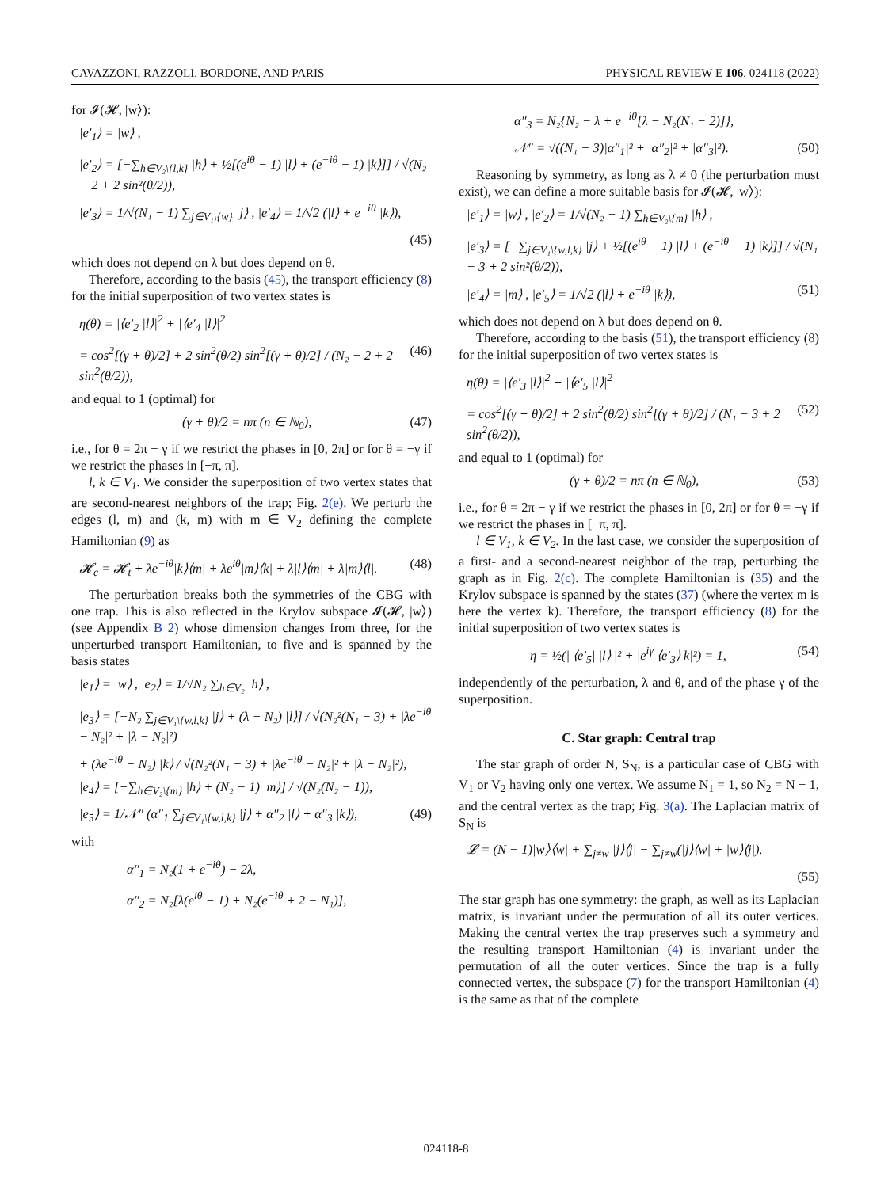CAVAZZONI, RAZZOLI, BORDONE, AND PARIS PHYSICAL REVIEW E 106, 024118 (2022)
for 𝓘(𝓗, |w⟩):
|e′<sub>1</sub>⟩ = |w⟩ ,
|e′<sub>2</sub>⟩ = [−∑<sub>h∈V₂\{l,k}</sub> |h⟩ + ½[(e<sup>iθ</sup> − 1) |l⟩ + (e<sup>−iθ</sup> − 1) |k⟩]] / √(N₂ − 2 + 2 sin²(θ/2)),
|e′<sub>3</sub>⟩ = 1/√(N₁ − 1) ∑<sub>j∈V₁\{w}</sub> |j⟩ , |e′<sub>4</sub>⟩ = 1/√2 (|l⟩ + e<sup>−iθ</sup> |k⟩),
(45)
which does not depend on λ but does depend on θ.
Therefore, according to the basis (45), the transport efficiency (8) for the initial superposition of two vertex states is
η(θ) = |⟨e′<sub>2</sub> |l⟩|<sup>2</sup> + |⟨e′<sub>4</sub> |l⟩|<sup>2</sup>
= cos<sup>2</sup>[(γ + θ)/2] + 2 sin<sup>2</sup>(θ/2) sin<sup>2</sup>[(γ + θ)/2] / (N₂ − 2 + 2 sin<sup>2</sup>(θ/2)), (46)
and equal to 1 (optimal) for
(γ + θ)/2 = nπ (n ∈ ℕ<sub>0</sub>), (47)
i.e., for θ = 2π − γ if we restrict the phases in [0, 2π] or for θ = −γ if we restrict the phases in [−π, π].
l, k ∈ V<sub>1</sub>. We consider the superposition of two vertex states that are second-nearest neighbors of the trap; Fig. 2(e). We perturb the edges (l, m) and (k, m) with m ∈ V<sub>2</sub> defining the complete Hamiltonian (9) as
𝓗<sub>c</sub> = 𝓗<sub>t</sub> + λe<sup>−iθ</sup>|k⟩⟨m| + λe<sup>iθ</sup>|m⟩⟨k| + λ|l⟩⟨m| + λ|m⟩⟨l|. (48)
The perturbation breaks both the symmetries of the CBG with one trap. This is also reflected in the Krylov subspace 𝓘(𝓗, |w⟩) (see Appendix B 2) whose dimension changes from three, for the unperturbed transport Hamiltonian, to five and is spanned by the basis states
|e<sub>1</sub>⟩ = |w⟩ , |e<sub>2</sub>⟩ = 1/√N₂ ∑<sub>h∈V₂</sub> |h⟩ ,
|e<sub>3</sub>⟩ = [−N₂ ∑<sub>j∈V₁\{w,l,k}</sub> |j⟩ + (λ − N₂) |l⟩] / √(N₂²(N₁ − 3) + |λe<sup>−iθ</sup> − N₂|² + |λ − N₂|²)
+ (λe<sup>−iθ</sup> − N₂) |k⟩ / √(N₂²(N₁ − 3) + |λe<sup>−iθ</sup> − N₂|² + |λ − N₂|²),
|e<sub>4</sub>⟩ = [−∑<sub>h∈V₂\{m}</sub> |h⟩ + (N₂ − 1) |m⟩] / √(N₂(N₂ − 1)),
|e<sub>5</sub>⟩ = 1/𝒩″ (α″<sub>1</sub> ∑<sub>j∈V₁\{w,l,k}</sub> |j⟩ + α″<sub>2</sub> |l⟩ + α″<sub>3</sub> |k⟩), (49)
with
α″<sub>1</sub> = N₂(1 + e<sup>−iθ</sup>) − 2λ,
α″<sub>2</sub> = N₂[λ(e<sup>iθ</sup> − 1) + N₂(e<sup>−iθ</sup> + 2 − N₁)],
α″<sub>3</sub> = N₂{N₂ − λ + e<sup>−iθ</sup>[λ − N₂(N₁ − 2)]},
𝒩″ = √((N₁ − 3)|α″<sub>1</sub>|² + |α″<sub>2</sub>|² + |α″<sub>3</sub>|²). (50)
Reasoning by symmetry, as long as λ ≠ 0 (the perturbation must exist), we can define a more suitable basis for 𝓘(𝓗, |w⟩):
|e′<sub>1</sub>⟩ = |w⟩ , |e′<sub>2</sub>⟩ = 1/√(N₂ − 1) ∑<sub>h∈V₂\{m}</sub> |h⟩ ,
|e′<sub>3</sub>⟩ = [−∑<sub>j∈V₁\{w,l,k}</sub> |j⟩ + ½[(e<sup>iθ</sup> − 1) |l⟩ + (e<sup>−iθ</sup> − 1) |k⟩]] / √(N₁ − 3 + 2 sin²(θ/2)),
|e′<sub>4</sub>⟩ = |m⟩ , |e′<sub>5</sub>⟩ = 1/√2 (|l⟩ + e<sup>−iθ</sup> |k⟩), (51)
which does not depend on λ but does depend on θ.
Therefore, according to the basis (51), the transport efficiency (8) for the initial superposition of two vertex states is
η(θ) = |⟨e′<sub>3</sub> |l⟩|<sup>2</sup> + |⟨e′<sub>5</sub> |l⟩|<sup>2</sup>
= cos<sup>2</sup>[(γ + θ)/2] + 2 sin<sup>2</sup>(θ/2) sin<sup>2</sup>[(γ + θ)/2] / (N₁ − 3 + 2 sin<sup>2</sup>(θ/2)), (52)
and equal to 1 (optimal) for
(γ + θ)/2 = nπ (n ∈ ℕ<sub>0</sub>), (53)
i.e., for θ = 2π − γ if we restrict the phases in [0, 2π] or for θ = −γ if we restrict the phases in [−π, π].
l ∈ V<sub>1</sub>, k ∈ V<sub>2</sub>. In the last case, we consider the superposition of a first- and a second-nearest neighbor of the trap, perturbing the graph as in Fig. 2(c). The complete Hamiltonian is (35) and the Krylov subspace is spanned by the states (37) (where the vertex m is here the vertex k). Therefore, the transport efficiency (8) for the initial superposition of two vertex states is
η = ½(| ⟨e′<sub>5</sub>| |l⟩ |² + |e<sup>iγ</sup> ⟨e′<sub>3</sub>⟩ k|²) = 1, (54)
independently of the perturbation, λ and θ, and of the phase γ of the superposition.
C. Star graph: Central trap
The star graph of order N, S<sub>N</sub>, is a particular case of CBG with V<sub>1</sub> or V<sub>2</sub> having only one vertex. We assume N<sub>1</sub> = 1, so N<sub>2</sub> = N − 1, and the central vertex as the trap; Fig. 3(a). The Laplacian matrix of S<sub>N</sub> is
𝓛 = (N − 1)|w⟩⟨w| + ∑<sub>j≠w</sub> |j⟩⟨j| − ∑<sub>j≠w</sub>(|j⟩⟨w| + |w⟩⟨j|).
(55)
The star graph has one symmetry: the graph, as well as its Laplacian matrix, is invariant under the permutation of all its outer vertices. Making the central vertex the trap preserves such a symmetry and the resulting transport Hamiltonian (4) is invariant under the permutation of all the outer vertices. Since the trap is a fully connected vertex, the subspace (7) for the transport Hamiltonian (4) is the same as that of the complete
024118-8